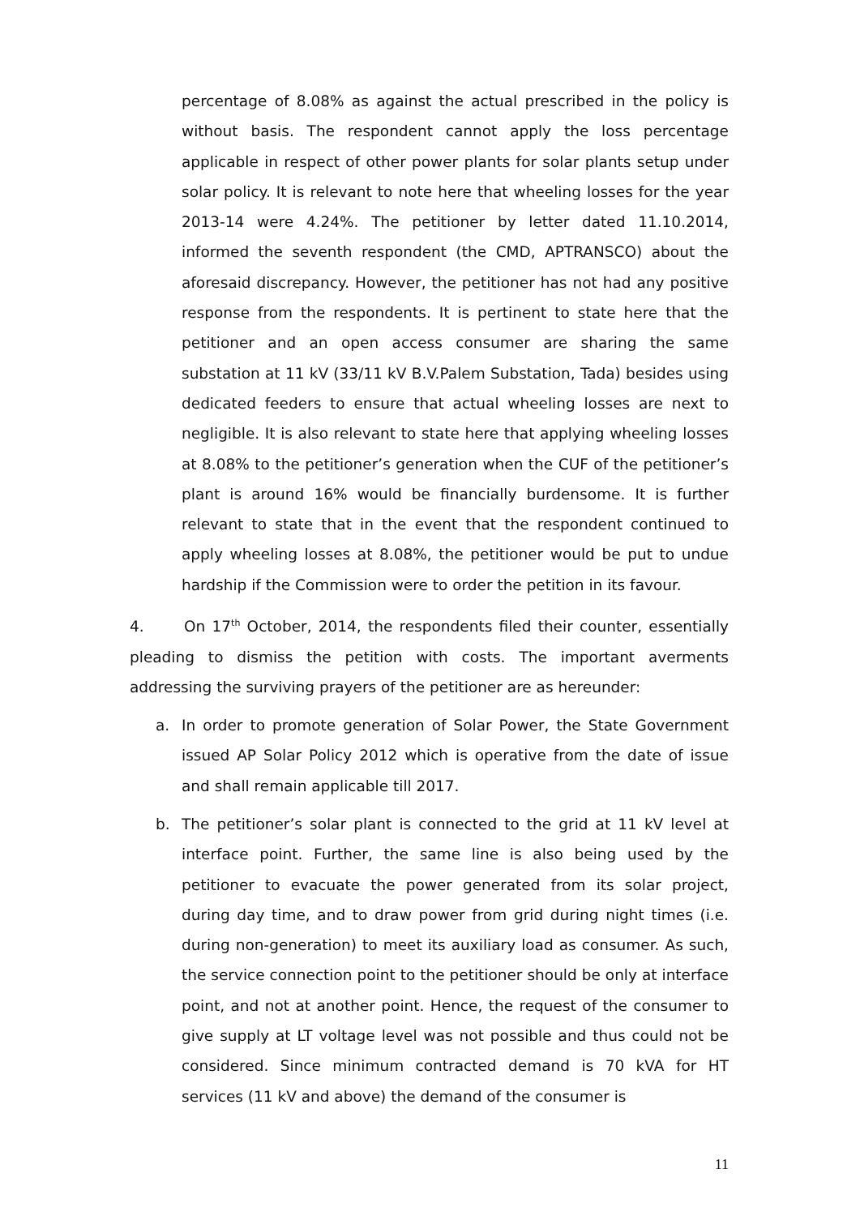percentage of 8.08% as against the actual prescribed in the policy is without basis. The respondent cannot apply the loss percentage applicable in respect of other power plants for solar plants setup under solar policy. It is relevant to note here that wheeling losses for the year 2013-14 were 4.24%. The petitioner by letter dated 11.10.2014, informed the seventh respondent (the CMD, APTRANSCO) about the aforesaid discrepancy. However, the petitioner has not had any positive response from the respondents. It is pertinent to state here that the petitioner and an open access consumer are sharing the same substation at 11 kV (33/11 kV B.V.Palem Substation, Tada) besides using dedicated feeders to ensure that actual wheeling losses are next to negligible. It is also relevant to state here that applying wheeling losses at 8.08% to the petitioner’s generation when the CUF of the petitioner’s plant is around 16% would be financially burdensome. It is further relevant to state that in the event that the respondent continued to apply wheeling losses at 8.08%, the petitioner would be put to undue hardship if the Commission were to order the petition in its favour.
4. On 17<sup>th</sup> October, 2014, the respondents filed their counter, essentially pleading to dismiss the petition with costs. The important averments addressing the surviving prayers of the petitioner are as hereunder:
a. In order to promote generation of Solar Power, the State Government issued AP Solar Policy 2012 which is operative from the date of issue and shall remain applicable till 2017.
b. The petitioner’s solar plant is connected to the grid at 11 kV level at interface point. Further, the same line is also being used by the petitioner to evacuate the power generated from its solar project, during day time, and to draw power from grid during night times (i.e. during non-generation) to meet its auxiliary load as consumer. As such, the service connection point to the petitioner should be only at interface point, and not at another point. Hence, the request of the consumer to give supply at LT voltage level was not possible and thus could not be considered. Since minimum contracted demand is 70 kVA for HT services (11 kV and above) the demand of the consumer is
11